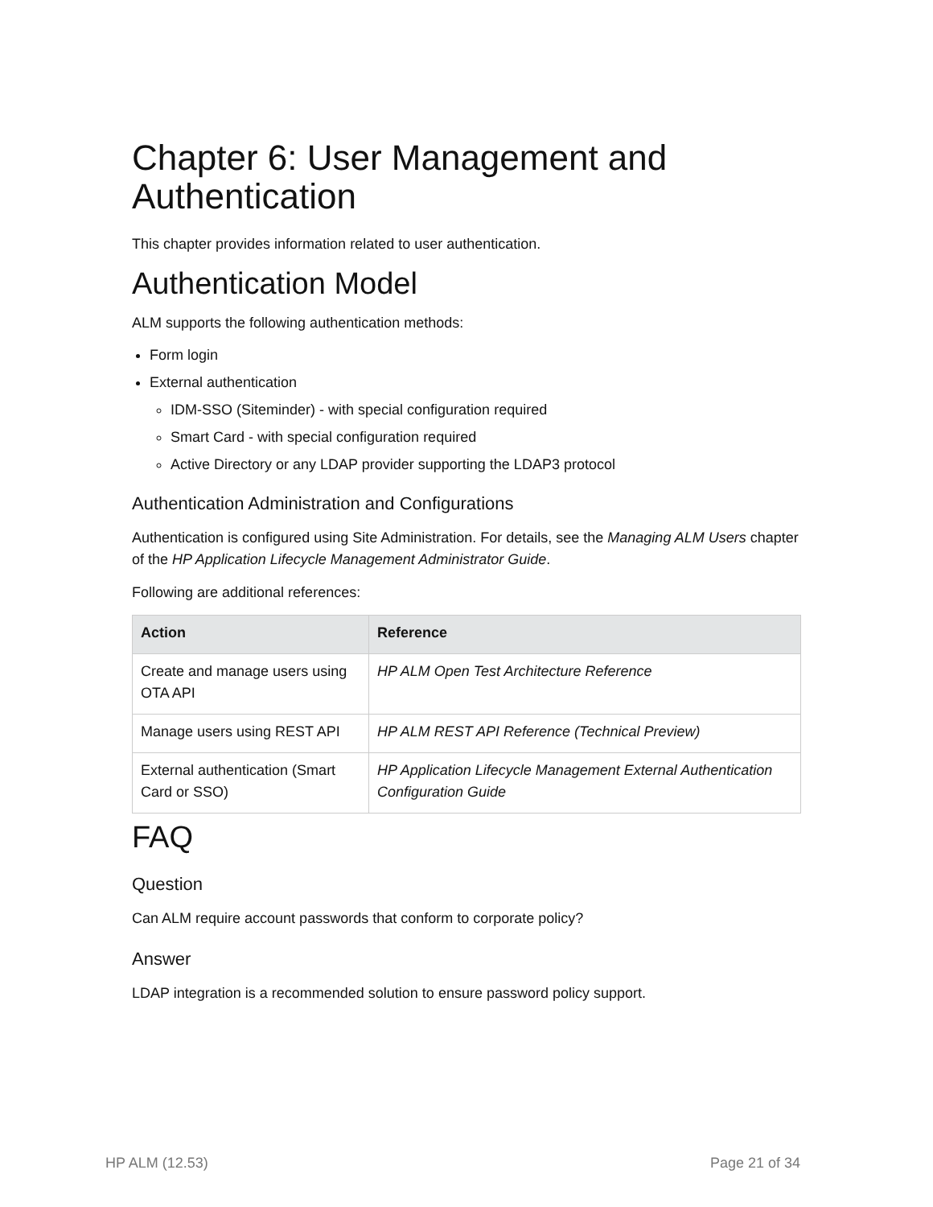Chapter 6: User Management and Authentication
This chapter provides information related to user authentication.
Authentication Model
ALM supports the following authentication methods:
Form login
External authentication
IDM-SSO (Siteminder) - with special configuration required
Smart Card - with special configuration required
Active Directory or any LDAP provider supporting the LDAP3 protocol
Authentication Administration and Configurations
Authentication is configured using Site Administration. For details, see the Managing ALM Users chapter of the HP Application Lifecycle Management Administrator Guide.
Following are additional references:
| Action | Reference |
| --- | --- |
| Create and manage users using OTA API | HP ALM Open Test Architecture Reference |
| Manage users using REST API | HP ALM REST API Reference (Technical Preview) |
| External authentication (Smart Card or SSO) | HP Application Lifecycle Management External Authentication Configuration Guide |
FAQ
Question
Can ALM require account passwords that conform to corporate policy?
Answer
LDAP integration is a recommended solution to ensure password policy support.
HP ALM (12.53) Page 21 of 34